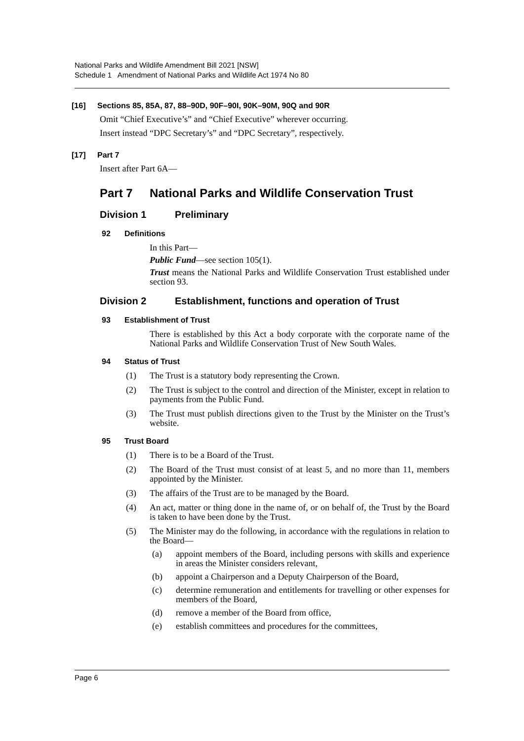National Parks and Wildlife Amendment Bill 2021 [NSW]
Schedule 1 Amendment of National Parks and Wildlife Act 1974 No 80
[16] Sections 85, 85A, 87, 88–90D, 90F–90I, 90K–90M, 90Q and 90R
Omit “Chief Executive’s” and “Chief Executive” wherever occurring.
Insert instead “DPC Secretary’s” and “DPC Secretary”, respectively.
[17] Part 7
Insert after Part 6A—
Part 7 National Parks and Wildlife Conservation Trust
Division 1 Preliminary
92 Definitions
In this Part—
Public Fund—see section 105(1).
Trust means the National Parks and Wildlife Conservation Trust established under section 93.
Division 2 Establishment, functions and operation of Trust
93 Establishment of Trust
There is established by this Act a body corporate with the corporate name of the National Parks and Wildlife Conservation Trust of New South Wales.
94 Status of Trust
(1) The Trust is a statutory body representing the Crown.
(2) The Trust is subject to the control and direction of the Minister, except in relation to payments from the Public Fund.
(3) The Trust must publish directions given to the Trust by the Minister on the Trust’s website.
95 Trust Board
(1) There is to be a Board of the Trust.
(2) The Board of the Trust must consist of at least 5, and no more than 11, members appointed by the Minister.
(3) The affairs of the Trust are to be managed by the Board.
(4) An act, matter or thing done in the name of, or on behalf of, the Trust by the Board is taken to have been done by the Trust.
(5) The Minister may do the following, in accordance with the regulations in relation to the Board—
(a) appoint members of the Board, including persons with skills and experience in areas the Minister considers relevant,
(b) appoint a Chairperson and a Deputy Chairperson of the Board,
(c) determine remuneration and entitlements for travelling or other expenses for members of the Board,
(d) remove a member of the Board from office,
(e) establish committees and procedures for the committees,
Page 6